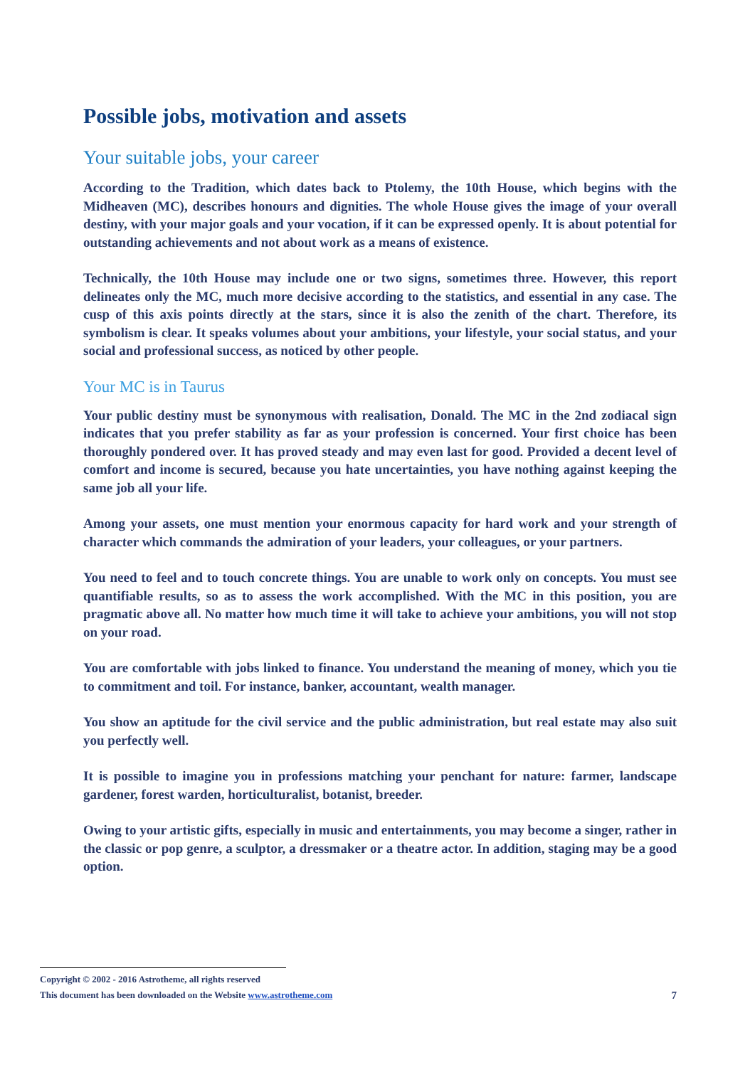Possible jobs, motivation and assets
Your suitable jobs, your career
According to the Tradition, which dates back to Ptolemy, the 10th House, which begins with the Midheaven (MC), describes honours and dignities. The whole House gives the image of your overall destiny, with your major goals and your vocation, if it can be expressed openly. It is about potential for outstanding achievements and not about work as a means of existence.
Technically, the 10th House may include one or two signs, sometimes three. However, this report delineates only the MC, much more decisive according to the statistics, and essential in any case. The cusp of this axis points directly at the stars, since it is also the zenith of the chart. Therefore, its symbolism is clear. It speaks volumes about your ambitions, your lifestyle, your social status, and your social and professional success, as noticed by other people.
Your MC is in Taurus
Your public destiny must be synonymous with realisation, Donald. The MC in the 2nd zodiacal sign indicates that you prefer stability as far as your profession is concerned. Your first choice has been thoroughly pondered over. It has proved steady and may even last for good. Provided a decent level of comfort and income is secured, because you hate uncertainties, you have nothing against keeping the same job all your life.
Among your assets, one must mention your enormous capacity for hard work and your strength of character which commands the admiration of your leaders, your colleagues, or your partners.
You need to feel and to touch concrete things. You are unable to work only on concepts. You must see quantifiable results, so as to assess the work accomplished. With the MC in this position, you are pragmatic above all. No matter how much time it will take to achieve your ambitions, you will not stop on your road.
You are comfortable with jobs linked to finance. You understand the meaning of money, which you tie to commitment and toil. For instance, banker, accountant, wealth manager.
You show an aptitude for the civil service and the public administration, but real estate may also suit you perfectly well.
It is possible to imagine you in professions matching your penchant for nature: farmer, landscape gardener, forest warden, horticulturalist, botanist, breeder.
Owing to your artistic gifts, especially in music and entertainments, you may become a singer, rather in the classic or pop genre, a sculptor, a dressmaker or a theatre actor. In addition, staging may be a good option.
Copyright © 2002 - 2016 Astrotheme, all rights reserved
This document has been downloaded on the Website www.astrotheme.com 7